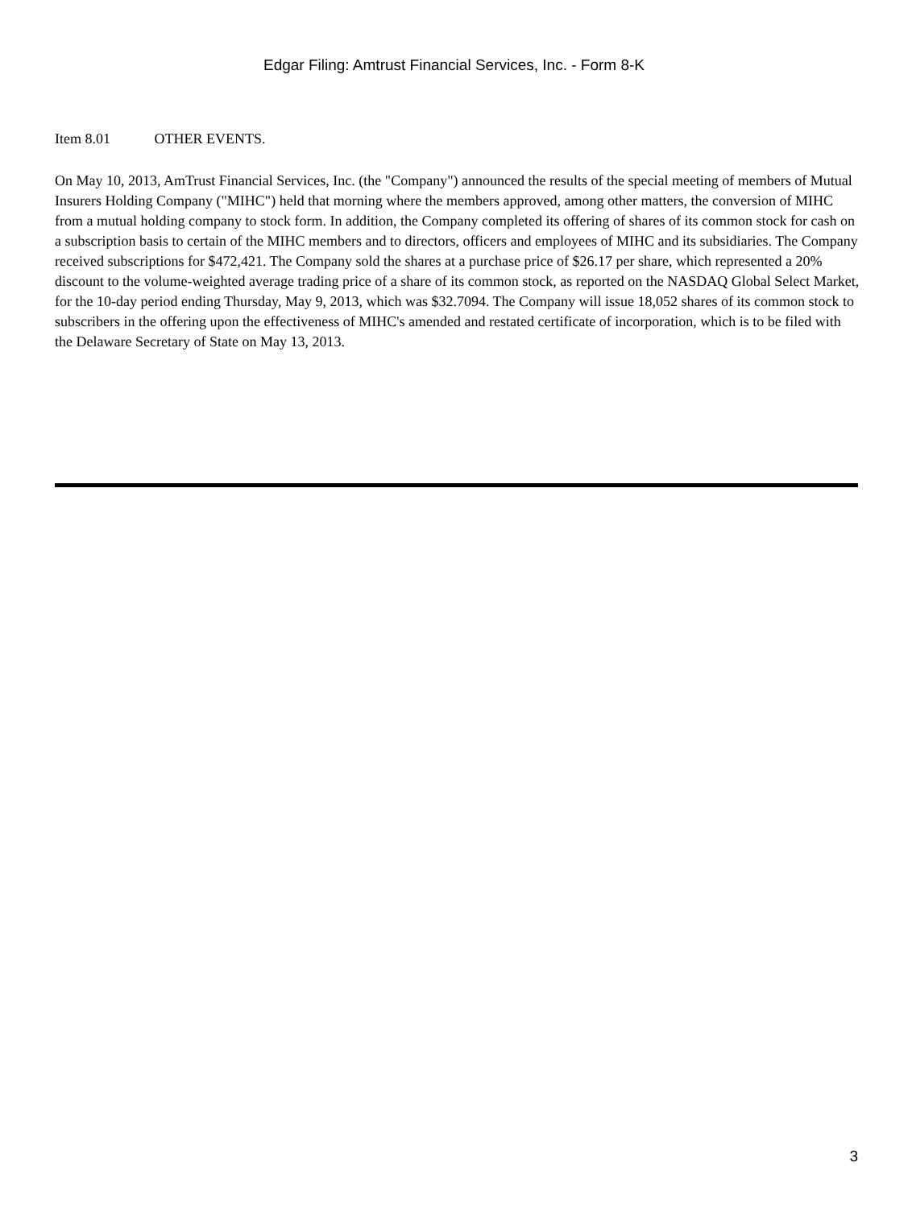Edgar Filing: Amtrust Financial Services, Inc. - Form 8-K
Item 8.01 OTHER EVENTS.
On May 10, 2013, AmTrust Financial Services, Inc. (the "Company") announced the results of the special meeting of members of Mutual Insurers Holding Company ("MIHC") held that morning where the members approved, among other matters, the conversion of MIHC from a mutual holding company to stock form. In addition, the Company completed its offering of shares of its common stock for cash on a subscription basis to certain of the MIHC members and to directors, officers and employees of MIHC and its subsidiaries. The Company received subscriptions for $472,421. The Company sold the shares at a purchase price of $26.17 per share, which represented a 20% discount to the volume-weighted average trading price of a share of its common stock, as reported on the NASDAQ Global Select Market, for the 10-day period ending Thursday, May 9, 2013, which was $32.7094. The Company will issue 18,052 shares of its common stock to subscribers in the offering upon the effectiveness of MIHC's amended and restated certificate of incorporation, which is to be filed with the Delaware Secretary of State on May 13, 2013.
3